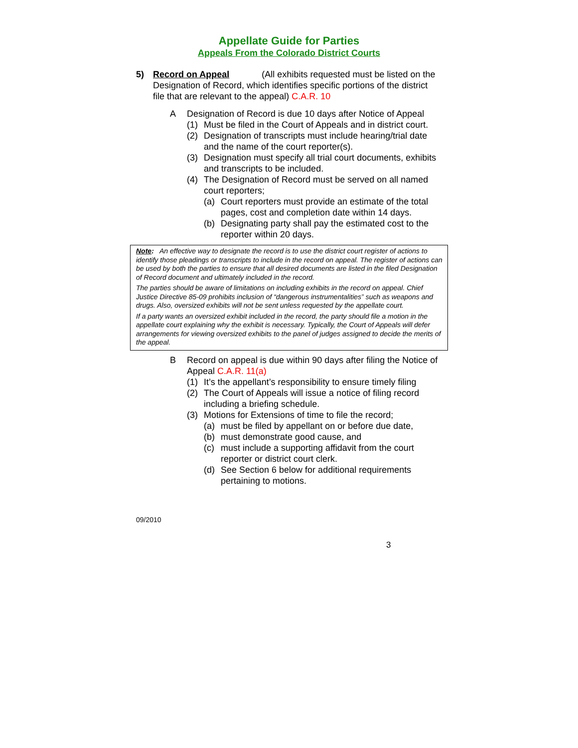Appellate Guide for Parties
Appeals From the Colorado District Courts
5) Record on Appeal (All exhibits requested must be listed on the Designation of Record, which identifies specific portions of the district file that are relevant to the appeal) C.A.R. 10
A Designation of Record is due 10 days after Notice of Appeal
(1) Must be filed in the Court of Appeals and in district court.
(2) Designation of transcripts must include hearing/trial date and the name of the court reporter(s).
(3) Designation must specify all trial court documents, exhibits and transcripts to be included.
(4) The Designation of Record must be served on all named court reporters;
(a) Court reporters must provide an estimate of the total pages, cost and completion date within 14 days.
(b) Designating party shall pay the estimated cost to the reporter within 20 days.
Note: An effective way to designate the record is to use the district court register of actions to identify those pleadings or transcripts to include in the record on appeal. The register of actions can be used by both the parties to ensure that all desired documents are listed in the filed Designation of Record document and ultimately included in the record.
The parties should be aware of limitations on including exhibits in the record on appeal. Chief Justice Directive 85-09 prohibits inclusion of “dangerous instrumentalities” such as weapons and drugs. Also, oversized exhibits will not be sent unless requested by the appellate court.
If a party wants an oversized exhibit included in the record, the party should file a motion in the appellate court explaining why the exhibit is necessary. Typically, the Court of Appeals will defer arrangements for viewing oversized exhibits to the panel of judges assigned to decide the merits of the appeal.
B Record on appeal is due within 90 days after filing the Notice of Appeal C.A.R. 11(a)
(1) It’s the appellant’s responsibility to ensure timely filing
(2) The Court of Appeals will issue a notice of filing record including a briefing schedule.
(3) Motions for Extensions of time to file the record;
(a) must be filed by appellant on or before due date,
(b) must demonstrate good cause, and
(c) must include a supporting affidavit from the court reporter or district court clerk.
(d) See Section 6 below for additional requirements pertaining to motions.
09/2010
3